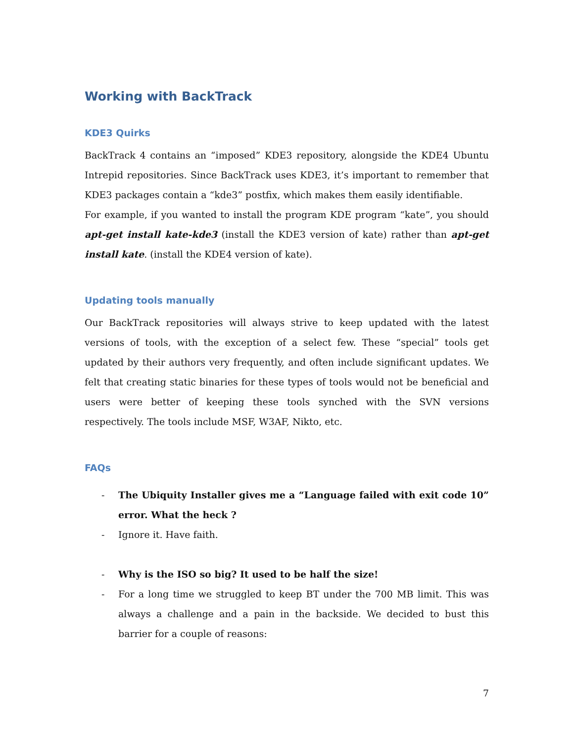Working with BackTrack
KDE3 Quirks
BackTrack 4 contains an “imposed” KDE3 repository, alongside the KDE4 Ubuntu Intrepid repositories. Since BackTrack uses KDE3, it’s important to remember that KDE3 packages contain a “kde3” postfix, which makes them easily identifiable.
For example, if you wanted to install the program KDE program “kate”, you should apt-get install kate-kde3 (install the KDE3 version of kate) rather than apt-get install kate. (install the KDE4 version of kate).
Updating tools manually
Our BackTrack repositories will always strive to keep updated with the latest versions of tools, with the exception of a select few. These “special” tools get updated by their authors very frequently, and often include significant updates. We felt that creating static binaries for these types of tools would not be beneficial and users were better of keeping these tools synched with the SVN versions respectively. The tools include MSF, W3AF, Nikto, etc.
FAQs
- The Ubiquity Installer gives me a “Language failed with exit code 10” error. What the heck ?
- Ignore it. Have faith.
- Why is the ISO so big? It used to be half the size!
- For a long time we struggled to keep BT under the 700 MB limit. This was always a challenge and a pain in the backside. We decided to bust this barrier for a couple of reasons:
7